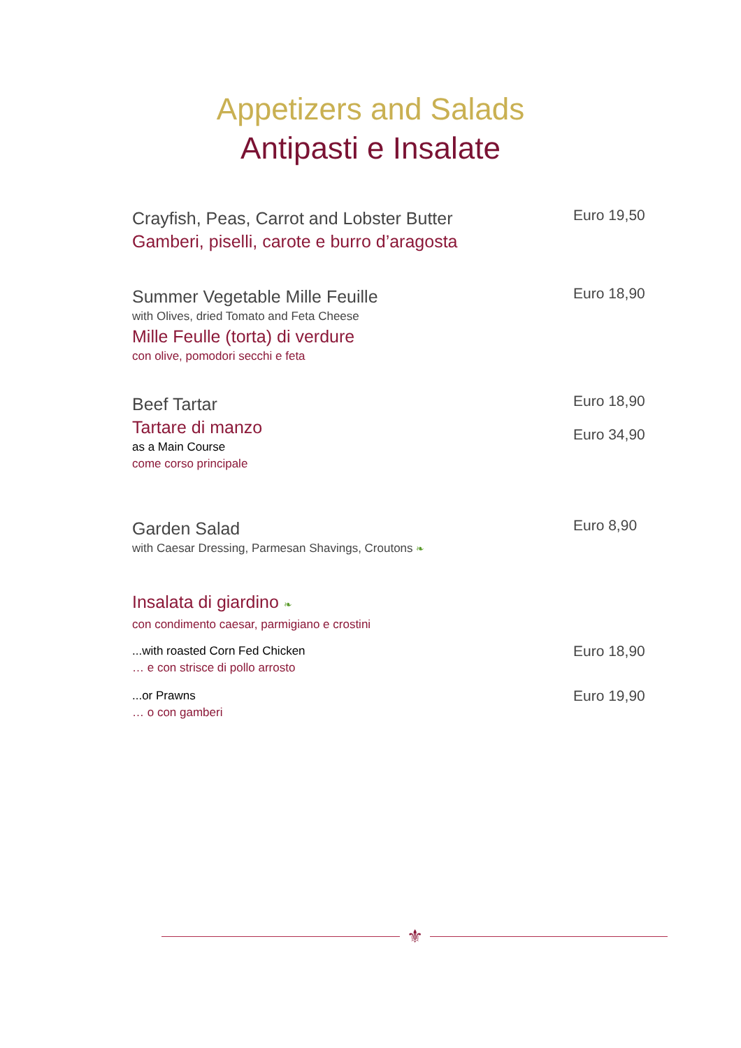Appetizers and Salads
Antipasti e Insalate
Crayfish, Peas, Carrot and Lobster Butter
Gamberi, piselli, carote e burro d’aragosta
Euro 19,50
Summer Vegetable Mille Feuille
with Olives, dried Tomato and Feta Cheese
Mille Feulle (torta) di verdure
con olive, pomodori secchi e feta
Euro 18,90
Beef Tartar
Tartare di manzo
as a Main Course
come corso principale
Euro 18,90
Euro 34,90
Garden Salad
with Caesar Dressing, Parmesan Shavings, Croutons ❧
Insalata di giardino ❧
con condimento caesar, parmigiano e crostini
Euro 8,90
...with roasted Corn Fed Chicken
… e con strisce di pollo arrosto
Euro 18,90
...or Prawns
… o con gamberi
Euro 19,90
⚜